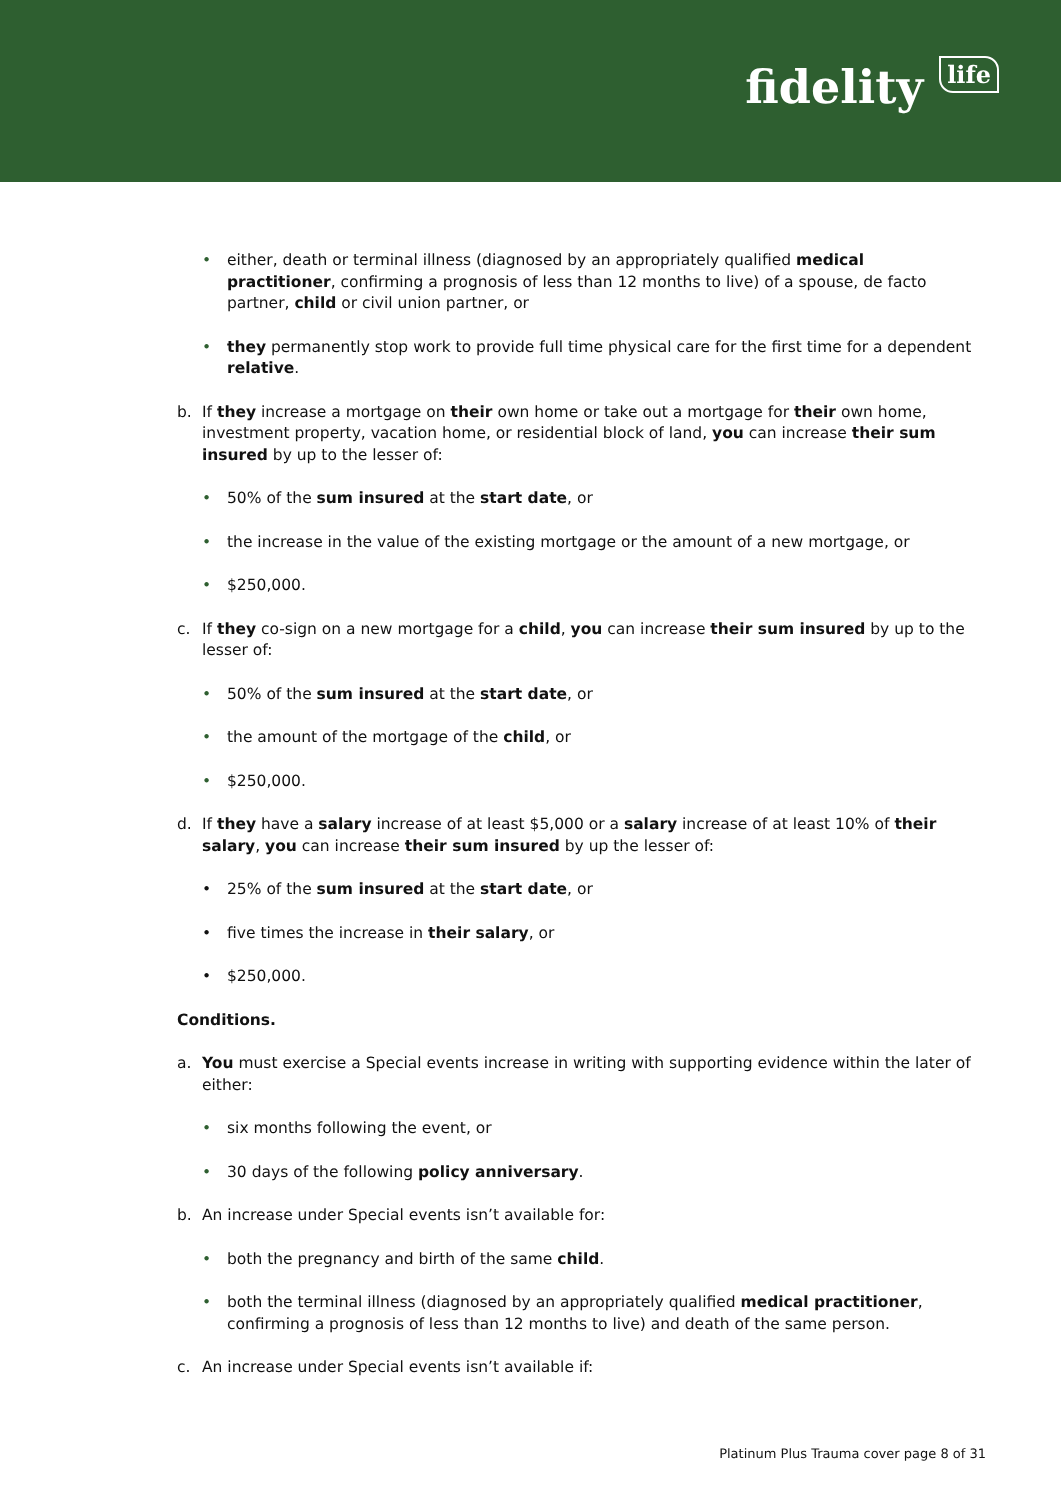fidelity life
• either, death or terminal illness (diagnosed by an appropriately qualified medical practitioner, confirming a prognosis of less than 12 months to live) of a spouse, de facto partner, child or civil union partner, or
• they permanently stop work to provide full time physical care for the first time for a dependent relative.
b. If they increase a mortgage on their own home or take out a mortgage for their own home, investment property, vacation home, or residential block of land, you can increase their sum insured by up to the lesser of:
• 50% of the sum insured at the start date, or
• the increase in the value of the existing mortgage or the amount of a new mortgage, or
• $250,000.
c. If they co-sign on a new mortgage for a child, you can increase their sum insured by up to the lesser of:
• 50% of the sum insured at the start date, or
• the amount of the mortgage of the child, or
• $250,000.
d. If they have a salary increase of at least $5,000 or a salary increase of at least 10% of their salary, you can increase their sum insured by up the lesser of:
• 25% of the sum insured at the start date, or
• five times the increase in their salary, or
• $250,000.
Conditions.
a. You must exercise a Special events increase in writing with supporting evidence within the later of either:
• six months following the event, or
• 30 days of the following policy anniversary.
b. An increase under Special events isn’t available for:
• both the pregnancy and birth of the same child.
• both the terminal illness (diagnosed by an appropriately qualified medical practitioner, confirming a prognosis of less than 12 months to live) and death of the same person.
c. An increase under Special events isn’t available if:
Platinum Plus Trauma cover page 8 of 31